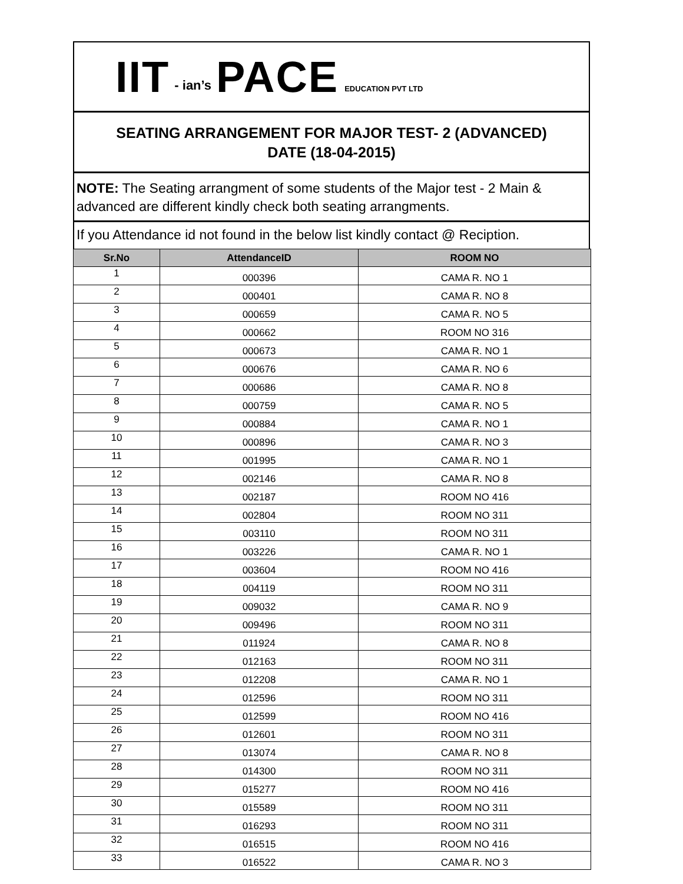IIT - ian’s PACE EDUCATION PVT LTD
SEATING ARRANGEMENT FOR MAJOR TEST- 2 (ADVANCED)
DATE (18-04-2015)
NOTE: The Seating arrangment of some students of the Major test - 2 Main & advanced are different kindly check both seating arrangments.
If you Attendance id not found in the below list kindly contact @ Reciption.
| Sr.No | AttendanceID | ROOM NO |
| --- | --- | --- |
| 1 | 000396 | CAMA R. NO 1 |
| 2 | 000401 | CAMA R. NO 8 |
| 3 | 000659 | CAMA R. NO 5 |
| 4 | 000662 | ROOM NO 316 |
| 5 | 000673 | CAMA R. NO 1 |
| 6 | 000676 | CAMA R. NO 6 |
| 7 | 000686 | CAMA R. NO 8 |
| 8 | 000759 | CAMA R. NO 5 |
| 9 | 000884 | CAMA R. NO 1 |
| 10 | 000896 | CAMA R. NO 3 |
| 11 | 001995 | CAMA R. NO 1 |
| 12 | 002146 | CAMA R. NO 8 |
| 13 | 002187 | ROOM NO 416 |
| 14 | 002804 | ROOM NO 311 |
| 15 | 003110 | ROOM NO 311 |
| 16 | 003226 | CAMA R. NO 1 |
| 17 | 003604 | ROOM NO 416 |
| 18 | 004119 | ROOM NO 311 |
| 19 | 009032 | CAMA R. NO 9 |
| 20 | 009496 | ROOM NO 311 |
| 21 | 011924 | CAMA R. NO 8 |
| 22 | 012163 | ROOM NO 311 |
| 23 | 012208 | CAMA R. NO 1 |
| 24 | 012596 | ROOM NO 311 |
| 25 | 012599 | ROOM NO 416 |
| 26 | 012601 | ROOM NO 311 |
| 27 | 013074 | CAMA R. NO 8 |
| 28 | 014300 | ROOM NO 311 |
| 29 | 015277 | ROOM NO 416 |
| 30 | 015589 | ROOM NO 311 |
| 31 | 016293 | ROOM NO 311 |
| 32 | 016515 | ROOM NO 416 |
| 33 | 016522 | CAMA R. NO 3 |